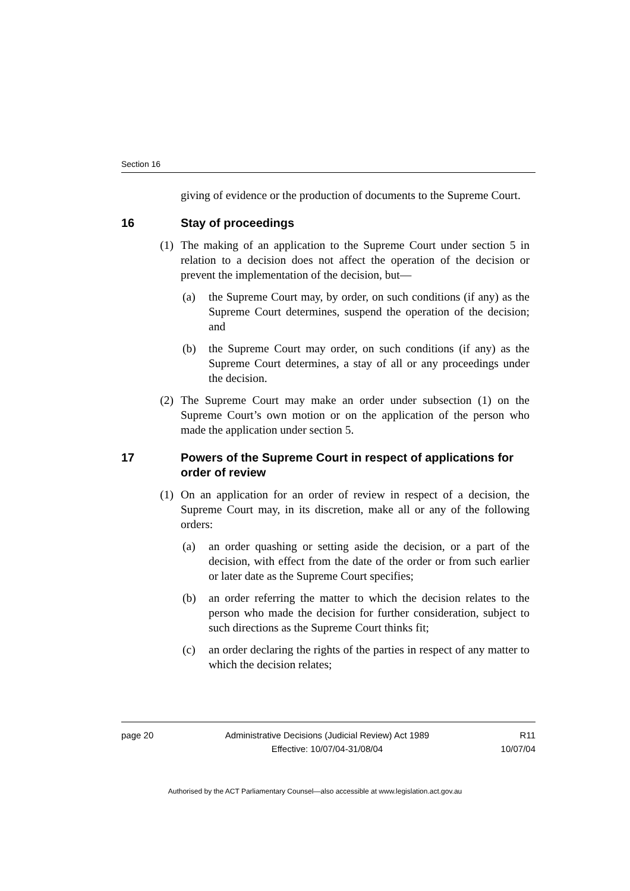Section 16
giving of evidence or the production of documents to the Supreme Court.
16 Stay of proceedings
(1) The making of an application to the Supreme Court under section 5 in relation to a decision does not affect the operation of the decision or prevent the implementation of the decision, but—
(a) the Supreme Court may, by order, on such conditions (if any) as the Supreme Court determines, suspend the operation of the decision; and
(b) the Supreme Court may order, on such conditions (if any) as the Supreme Court determines, a stay of all or any proceedings under the decision.
(2) The Supreme Court may make an order under subsection (1) on the Supreme Court’s own motion or on the application of the person who made the application under section 5.
17 Powers of the Supreme Court in respect of applications for order of review
(1) On an application for an order of review in respect of a decision, the Supreme Court may, in its discretion, make all or any of the following orders:
(a) an order quashing or setting aside the decision, or a part of the decision, with effect from the date of the order or from such earlier or later date as the Supreme Court specifies;
(b) an order referring the matter to which the decision relates to the person who made the decision for further consideration, subject to such directions as the Supreme Court thinks fit;
(c) an order declaring the rights of the parties in respect of any matter to which the decision relates;
page 20 Administrative Decisions (Judicial Review) Act 1989
Effective: 10/07/04-31/08/04
R11
10/07/04
Authorised by the ACT Parliamentary Counsel—also accessible at www.legislation.act.gov.au